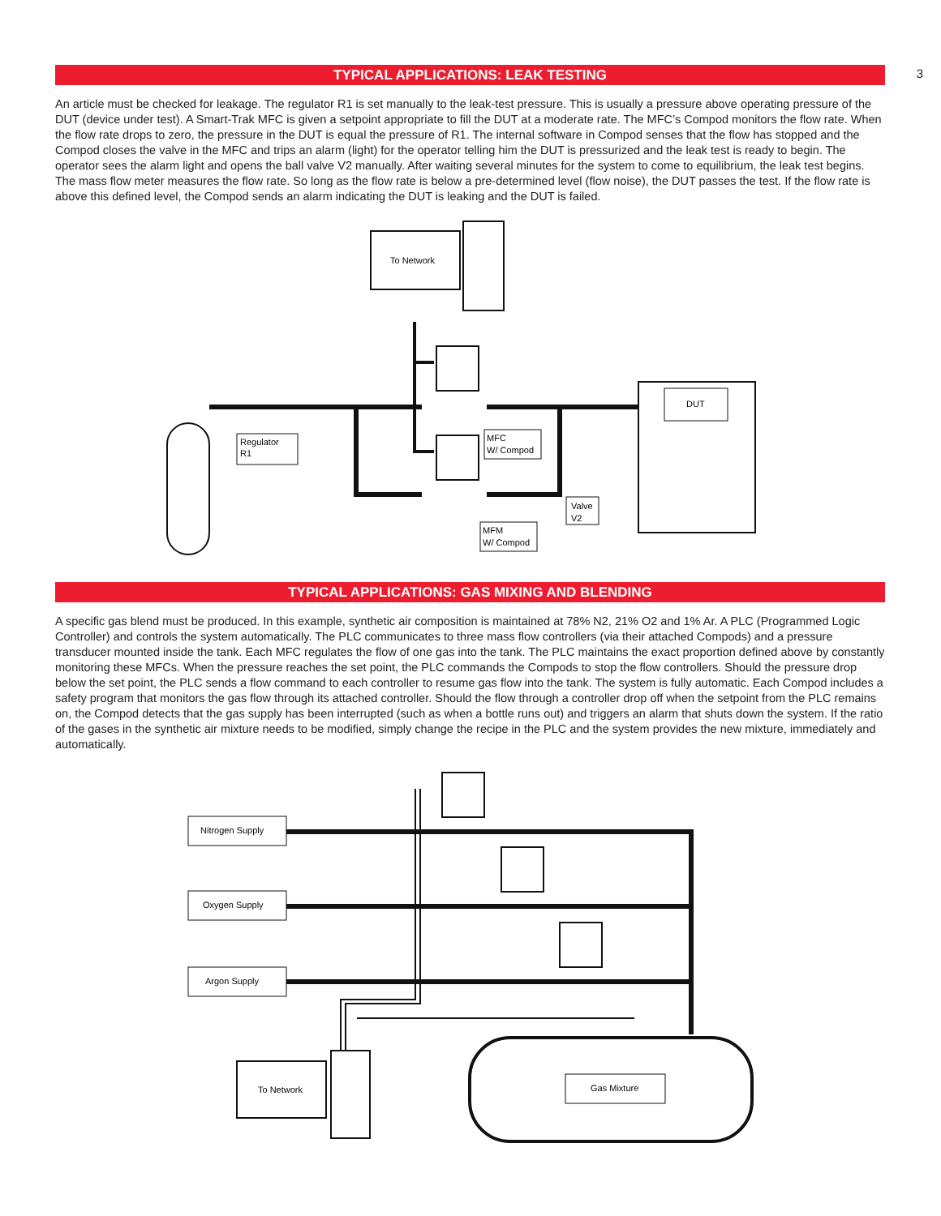3
TYPICAL APPLICATIONS: LEAK TESTING
An article must be checked for leakage. The regulator R1 is set manually to the leak-test pressure. This is usually a pressure above operating pressure of the DUT (device under test). A Smart-Trak MFC is given a setpoint appropriate to fill the DUT at a moderate rate. The MFC’s Compod monitors the flow rate. When the flow rate drops to zero, the pressure in the DUT is equal the pressure of R1. The internal software in Compod senses that the flow has stopped and the Compod closes the valve in the MFC and trips an alarm (light) for the operator telling him the DUT is pressurized and the leak test is ready to begin. The operator sees the alarm light and opens the ball valve V2 manually. After waiting several minutes for the system to come to equilibrium, the leak test begins. The mass flow meter measures the flow rate. So long as the flow rate is below a pre-determined level (flow noise), the DUT passes the test. If the flow rate is above this defined level, the Compod sends an alarm indicating the DUT is leaking and the DUT is failed.
To Network
Regulator
R1
MFC
W/ Compod
DUT
Valve
V2
MFM
W/ Compod
TYPICAL APPLICATIONS: GAS MIXING AND BLENDING
A specific gas blend must be produced. In this example, synthetic air composition is maintained at 78% N2, 21% O2 and 1% Ar. A PLC (Programmed Logic Controller) and controls the system automatically. The PLC communicates to three mass flow controllers (via their attached Compods) and a pressure transducer mounted inside the tank. Each MFC regulates the flow of one gas into the tank. The PLC maintains the exact proportion defined above by constantly monitoring these MFCs. When the pressure reaches the set point, the PLC commands the Compods to stop the flow controllers. Should the pressure drop below the set point, the PLC sends a flow command to each controller to resume gas flow into the tank. The system is fully automatic. Each Compod includes a safety program that monitors the gas flow through its attached controller. Should the flow through a controller drop off when the setpoint from the PLC remains on, the Compod detects that the gas supply has been interrupted (such as when a bottle runs out) and triggers an alarm that shuts down the system. If the ratio of the gases in the synthetic air mixture needs to be modified, simply change the recipe in the PLC and the system provides the new mixture, immediately and automatically.
Nitrogen Supply
Oxygen Supply
Argon Supply
To Network
Gas Mixture